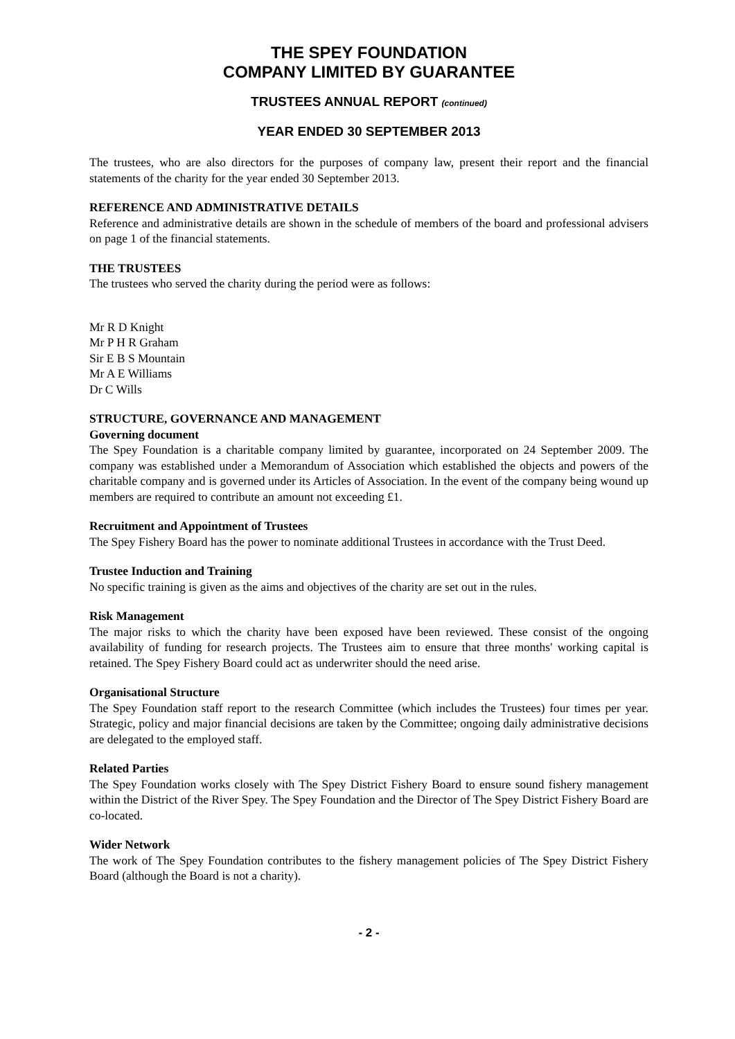THE SPEY FOUNDATION
COMPANY LIMITED BY GUARANTEE
TRUSTEES ANNUAL REPORT (continued)
YEAR ENDED 30 SEPTEMBER 2013
The trustees, who are also directors for the purposes of company law, present their report and the financial statements of the charity for the year ended 30 September 2013.
REFERENCE AND ADMINISTRATIVE DETAILS
Reference and administrative details are shown in the schedule of members of the board and professional advisers on page 1 of the financial statements.
THE TRUSTEES
The trustees who served the charity during the period were as follows:
Mr R D Knight
Mr P H R Graham
Sir E B S Mountain
Mr A E Williams
Dr C Wills
STRUCTURE, GOVERNANCE AND MANAGEMENT
Governing document
The Spey Foundation is a charitable company limited by guarantee, incorporated on 24 September 2009. The company was established under a Memorandum of Association which established the objects and powers of the charitable company and is governed under its Articles of Association. In the event of the company being wound up members are required to contribute an amount not exceeding £1.
Recruitment and Appointment of Trustees
The Spey Fishery Board has the power to nominate additional Trustees in accordance with the Trust Deed.
Trustee Induction and Training
No specific training is given as the aims and objectives of the charity are set out in the rules.
Risk Management
The major risks to which the charity have been exposed have been reviewed. These consist of the ongoing availability of funding for research projects. The Trustees aim to ensure that three months' working capital is retained. The Spey Fishery Board could act as underwriter should the need arise.
Organisational Structure
The Spey Foundation staff report to the research Committee (which includes the Trustees) four times per year. Strategic, policy and major financial decisions are taken by the Committee; ongoing daily administrative decisions are delegated to the employed staff.
Related Parties
The Spey Foundation works closely with The Spey District Fishery Board to ensure sound fishery management within the District of the River Spey. The Spey Foundation and the Director of The Spey District Fishery Board are co-located.
Wider Network
The work of The Spey Foundation contributes to the fishery management policies of The Spey District Fishery Board (although the Board is not a charity).
- 2 -